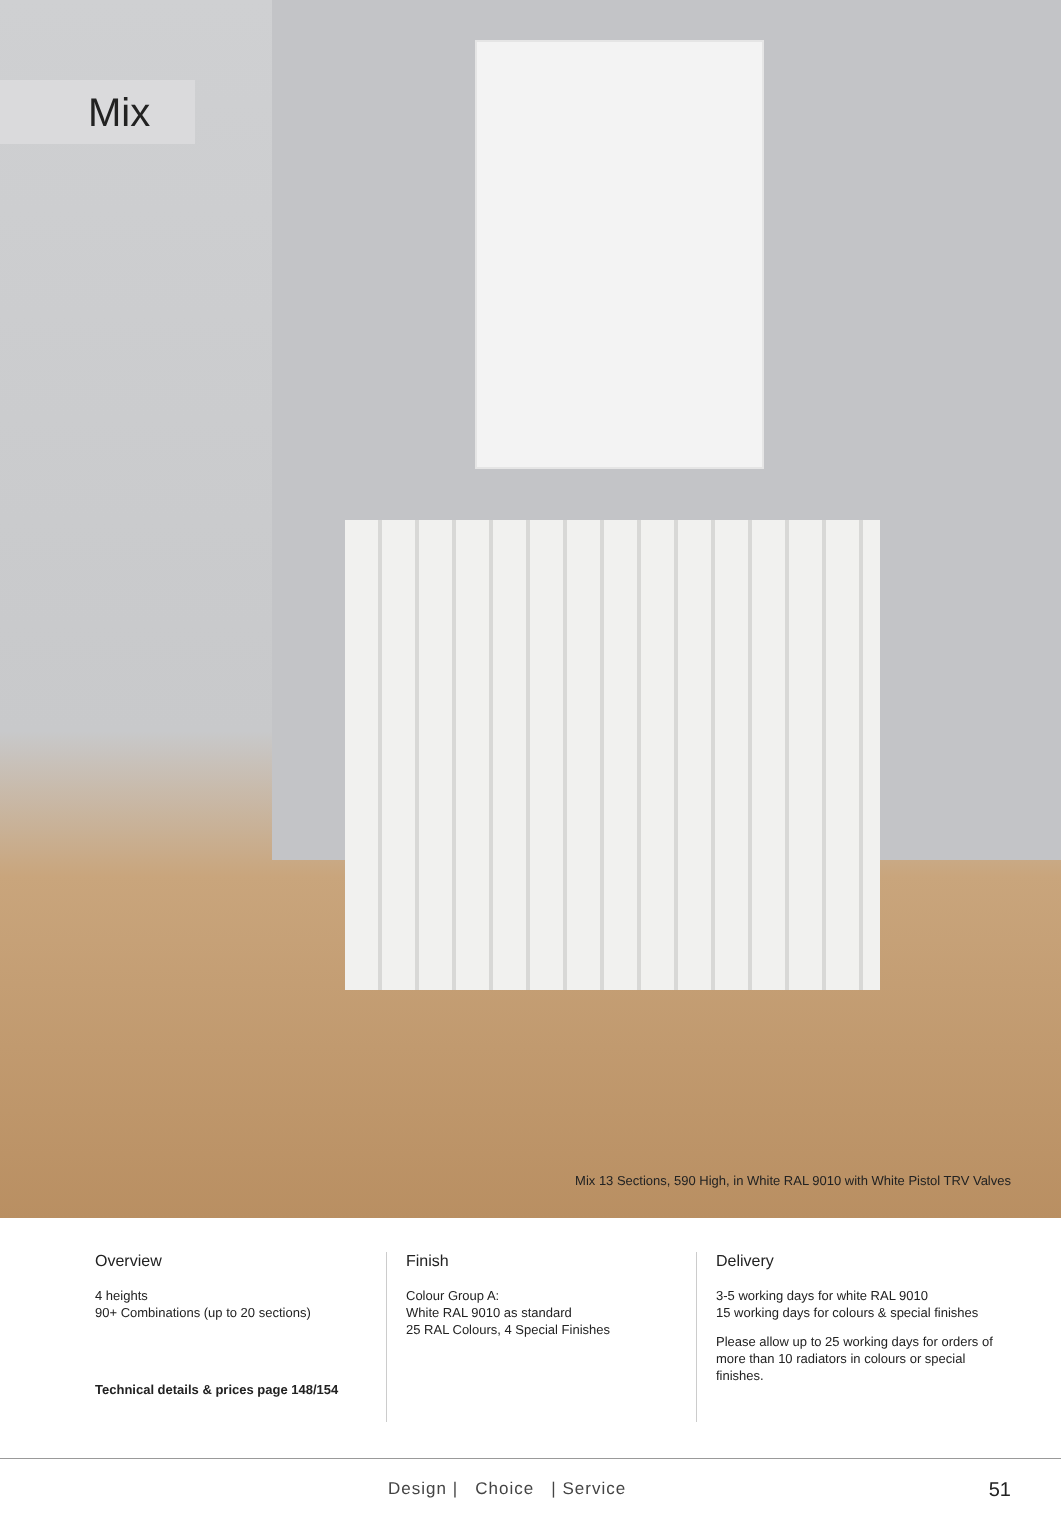Mix
Mix 13 Sections, 590 High, in White RAL 9010 with White Pistol TRV Valves
Overview
4 heights
90+ Combinations (up to 20 sections)
Technical details & prices page 148/154
Finish
Colour Group A:
White RAL 9010 as standard
25 RAL Colours, 4 Special Finishes
Delivery
3-5 working days for white RAL 9010
15 working days for colours & special finishes
Please allow up to 25 working days for orders of more than 10 radiators in colours or special finishes.
Design | Choice | Service
51